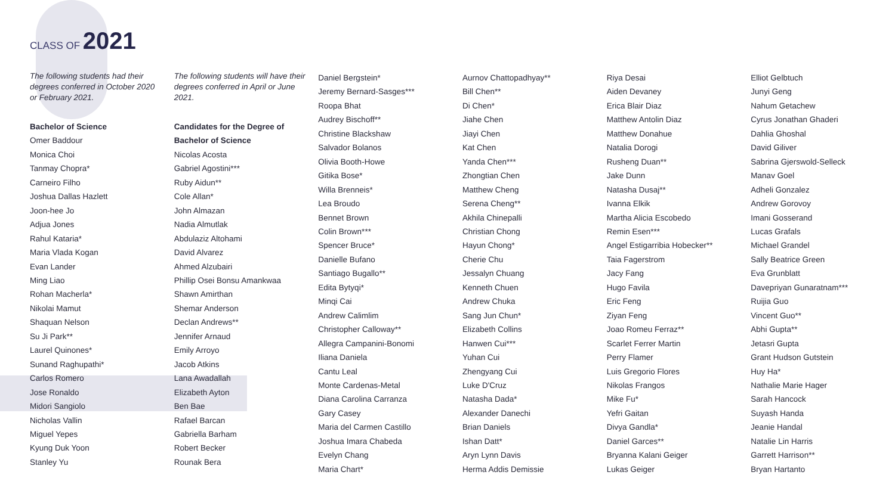CLASS OF 2021
The following students had their degrees conferred in October 2020 or February 2021.
Bachelor of Science
Omer Baddour
Monica Choi
Tanmay Chopra*
Carneiro Filho
Joshua Dallas Hazlett
Joon-hee Jo
Adjua Jones
Rahul Kataria*
Maria Vlada Kogan
Evan Lander
Ming Liao
Rohan Macherla*
Nikolai Mamut
Shaquan Nelson
Su Ji Park**
Laurel Quinones*
Sunand Raghupathi*
Carlos Romero
Jose Ronaldo
Midori Sangiolo
Nicholas Vallin
Miguel Yepes
Kyung Duk Yoon
Stanley Yu
The following students will have their degrees conferred in April or June 2021.
Candidates for the Degree of
Bachelor of Science
Nicolas Acosta
Gabriel Agostini***
Ruby Aidun**
Cole Allan*
John Almazan
Nadia Almutlak
Abdulaziz Altohami
David Alvarez
Ahmed Alzubairi
Phillip Osei Bonsu Amankwaa
Shawn Amirthan
Shemar Anderson
Declan Andrews**
Jennifer Arnaud
Emily Arroyo
Jacob Atkins
Lana Awadallah
Elizabeth Ayton
Ben Bae
Rafael Barcan
Gabriella Barham
Robert Becker
Rounak Bera
Daniel Bergstein*
Jeremy Bernard-Sasges***
Roopa Bhat
Audrey Bischoff**
Christine Blackshaw
Salvador Bolanos
Olivia Booth-Howe
Gitika Bose*
Willa Brenneis*
Lea Broudo
Bennet Brown
Colin Brown***
Spencer Bruce*
Danielle Bufano
Santiago Bugallo**
Edita Bytyqi*
Minqi Cai
Andrew Calimlim
Christopher Calloway**
Allegra Campanini-Bonomi
Iliana Daniela
Cantu Leal
Monte Cardenas-Metal
Diana Carolina Carranza
Gary Casey
Maria del Carmen Castillo
Joshua Imara Chabeda
Evelyn Chang
Maria Chart*
Aurnov Chattopadhyay**
Bill Chen**
Di Chen*
Jiahe Chen
Jiayi Chen
Kat Chen
Yanda Chen***
Zhongtian Chen
Matthew Cheng
Serena Cheng**
Akhila Chinepalli
Christian Chong
Hayun Chong*
Cherie Chu
Jessalyn Chuang
Kenneth Chuen
Andrew Chuka
Sang Jun Chun*
Elizabeth Collins
Hanwen Cui***
Yuhan Cui
Zhengyang Cui
Luke D'Cruz
Natasha Dada*
Alexander Danechi
Brian Daniels
Ishan Datt*
Aryn Lynn Davis
Herma Addis Demissie
Riya Desai
Aiden Devaney
Erica Blair Diaz
Matthew Antolin Diaz
Matthew Donahue
Natalia Dorogi
Rusheng Duan**
Jake Dunn
Natasha Dusaj**
Ivanna Elkik
Martha Alicia Escobedo
Remin Esen***
Angel Estigarribia Hobecker**
Taia Fagerstrom
Jacy Fang
Hugo Favila
Eric Feng
Ziyan Feng
Joao Romeu Ferraz**
Scarlet Ferrer Martin
Perry Flamer
Luis Gregorio Flores
Nikolas Frangos
Mike Fu*
Yefri Gaitan
Divya Gandla*
Daniel Garces**
Bryanna Kalani Geiger
Lukas Geiger
Elliot Gelbtuch
Junyi Geng
Nahum Getachew
Cyrus Jonathan Ghaderi
Dahlia Ghoshal
David Giliver
Sabrina Gjerswold-Selleck
Manav Goel
Adheli Gonzalez
Andrew Gorovoy
Imani Gosserand
Lucas Grafals
Michael Grandel
Sally Beatrice Green
Eva Grunblatt
Davepriyan Gunaratnam***
Ruijia Guo
Vincent Guo**
Abhi Gupta**
Jetasri Gupta
Grant Hudson Gutstein
Huy Ha*
Nathalie Marie Hager
Sarah Hancock
Suyash Handa
Jeanie Handal
Natalie Lin Harris
Garrett Harrison**
Bryan Hartanto